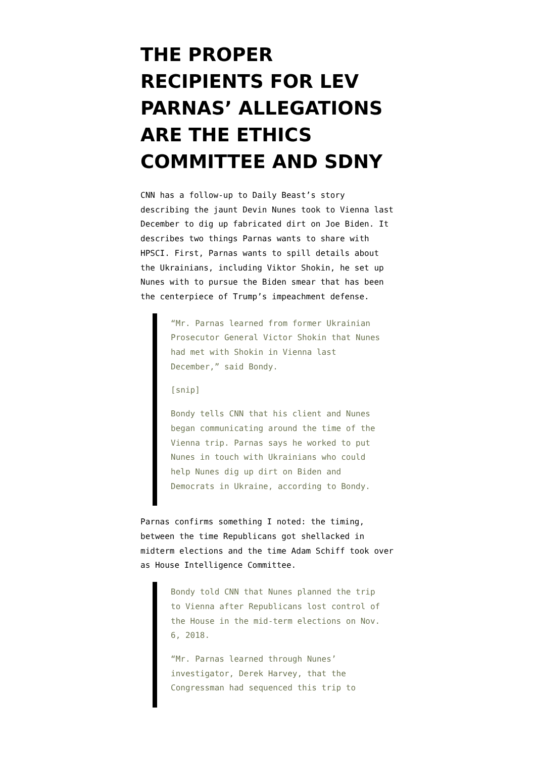THE PROPER RECIPIENTS FOR LEV PARNAS’ ALLEGATIONS ARE THE ETHICS COMMITTEE AND SDNY
CNN has a follow-up to Daily Beast’s story describing the jaunt Devin Nunes took to Vienna last December to dig up fabricated dirt on Joe Biden. It describes two things Parnas wants to share with HPSCI. First, Parnas wants to spill details about the Ukrainians, including Viktor Shokin, he set up Nunes with to pursue the Biden smear that has been the centerpiece of Trump’s impeachment defense.
“Mr. Parnas learned from former Ukrainian Prosecutor General Victor Shokin that Nunes had met with Shokin in Vienna last December,” said Bondy.
[snip]
Bondy tells CNN that his client and Nunes began communicating around the time of the Vienna trip. Parnas says he worked to put Nunes in touch with Ukrainians who could help Nunes dig up dirt on Biden and Democrats in Ukraine, according to Bondy.
Parnas confirms something I noted: the timing, between the time Republicans got shellacked in midterm elections and the time Adam Schiff took over as House Intelligence Committee.
Bondy told CNN that Nunes planned the trip to Vienna after Republicans lost control of the House in the mid-term elections on Nov. 6, 2018.
“Mr. Parnas learned through Nunes’ investigator, Derek Harvey, that the Congressman had sequenced this trip to